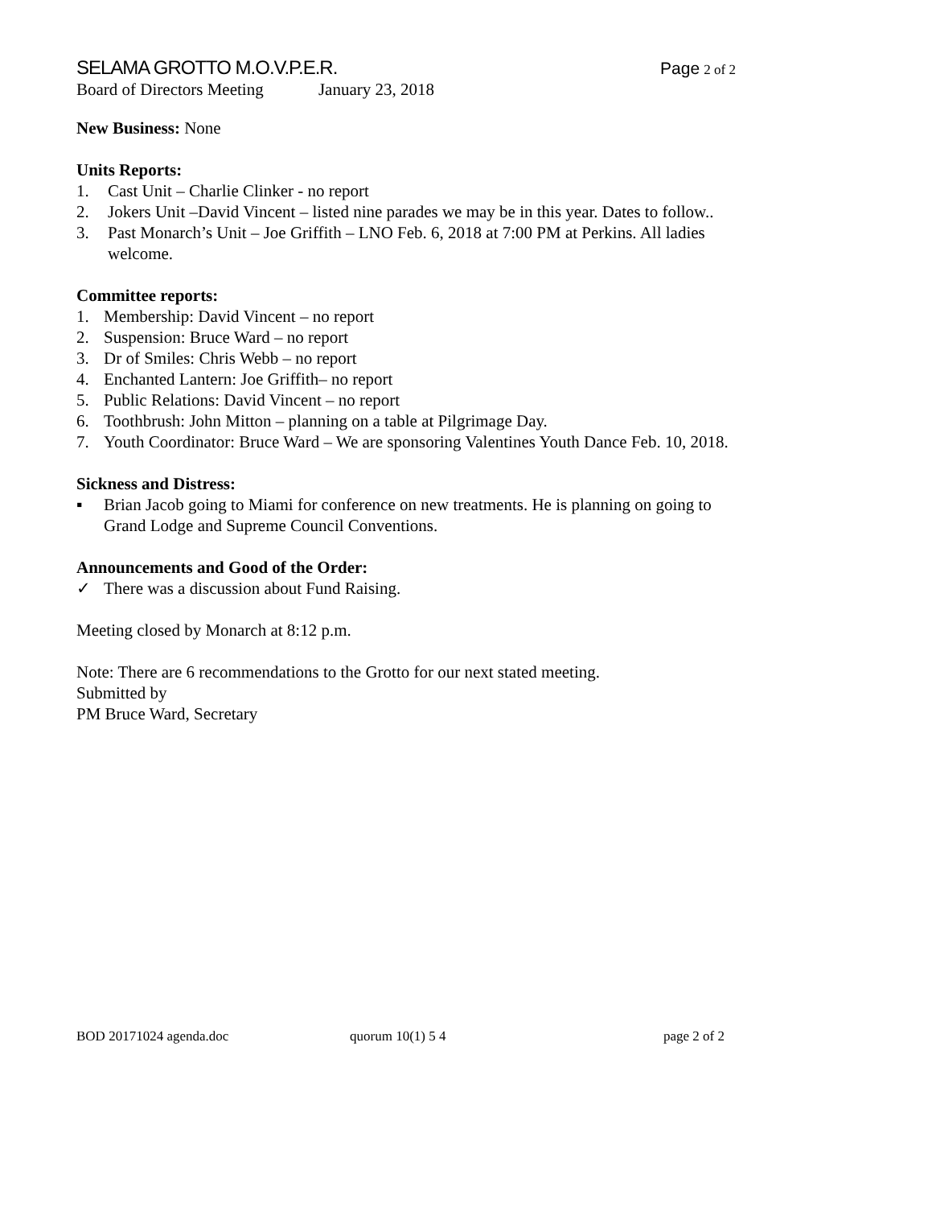SELAMA GROTTO M.O.V.P.E.R. Page 2 of 2
Board of Directors Meeting January 23, 2018
New Business: None
Units Reports:
1. Cast Unit – Charlie Clinker - no report
2. Jokers Unit –David Vincent – listed nine parades we may be in this year. Dates to follow..
3. Past Monarch’s Unit – Joe Griffith – LNO Feb. 6, 2018 at 7:00 PM at Perkins. All ladies welcome.
Committee reports:
1. Membership: David Vincent – no report
2. Suspension: Bruce Ward – no report
3. Dr of Smiles: Chris Webb – no report
4. Enchanted Lantern: Joe Griffith– no report
5. Public Relations: David Vincent – no report
6. Toothbrush: John Mitton – planning on a table at Pilgrimage Day.
7. Youth Coordinator: Bruce Ward – We are sponsoring Valentines Youth Dance Feb. 10, 2018.
Sickness and Distress:
▪ Brian Jacob going to Miami for conference on new treatments. He is planning on going to Grand Lodge and Supreme Council Conventions.
Announcements and Good of the Order:
✓ There was a discussion about Fund Raising.
Meeting closed by Monarch at 8:12 p.m.
Note: There are 6 recommendations to the Grotto for our next stated meeting.
Submitted by
PM Bruce Ward, Secretary
BOD 20171024 agenda.doc quorum 10(1) 5 4 page 2 of 2